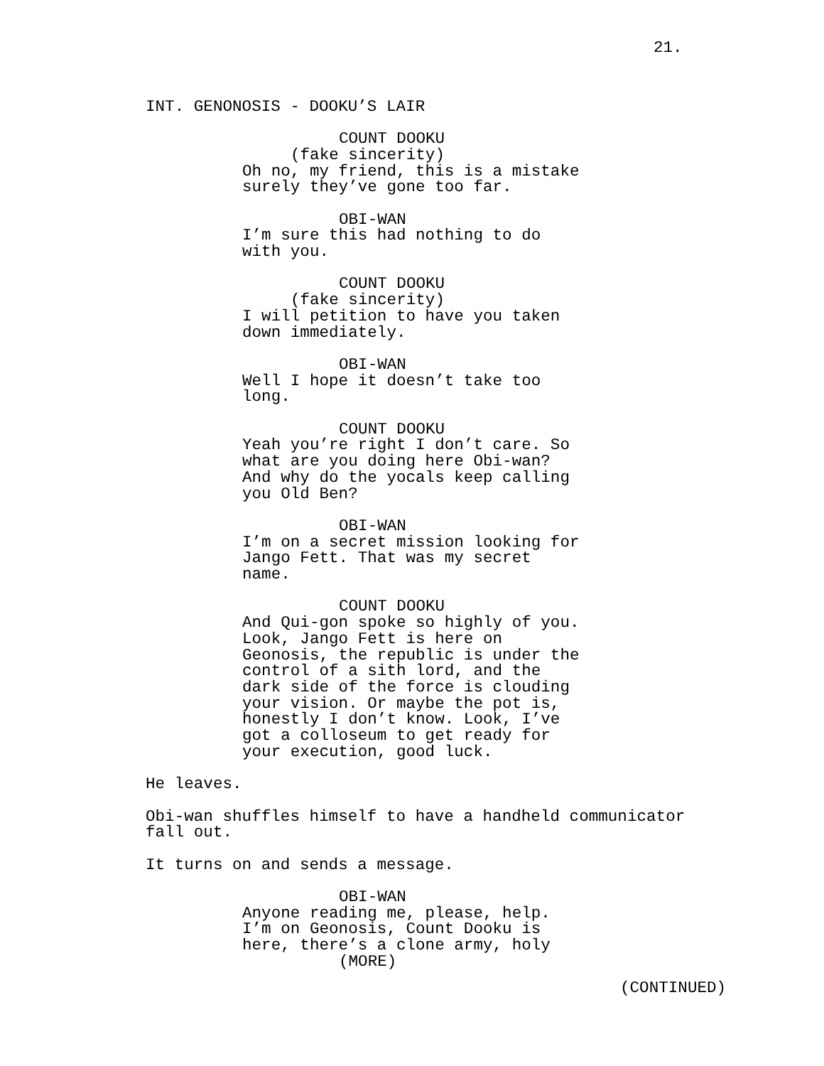21.
INT. GENONOSIS - DOOKU’S LAIR
COUNT DOOKU
(fake sincerity)
Oh no, my friend, this is a mistake surely they’ve gone too far.
OBI-WAN
I’m sure this had nothing to do with you.
COUNT DOOKU
(fake sincerity)
I will petition to have you taken down immediately.
OBI-WAN
Well I hope it doesn’t take too long.
COUNT DOOKU
Yeah you’re right I don’t care. So what are you doing here Obi-wan? And why do the yocals keep calling you Old Ben?
OBI-WAN
I’m on a secret mission looking for Jango Fett. That was my secret name.
COUNT DOOKU
And Qui-gon spoke so highly of you. Look, Jango Fett is here on Geonosis, the republic is under the control of a sith lord, and the dark side of the force is clouding your vision. Or maybe the pot is, honestly I don’t know. Look, I’ve got a colloseum to get ready for your execution, good luck.
He leaves.
Obi-wan shuffles himself to have a handheld communicator fall out.
It turns on and sends a message.
OBI-WAN
Anyone reading me, please, help. I’m on Geonosis, Count Dooku is here, there’s a clone army, holy
(MORE)
(CONTINUED)